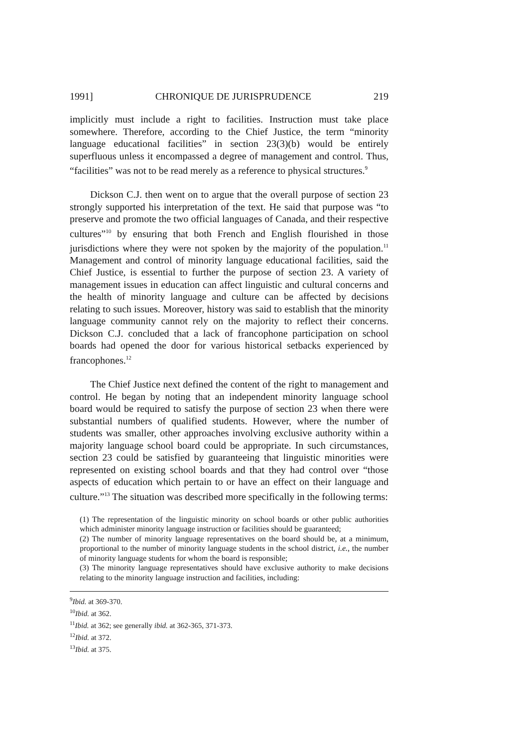1991] CHRONIQUE DE JURISPRUDENCE 219
implicitly must include a right to facilities. Instruction must take place somewhere. Therefore, according to the Chief Justice, the term “minority language educational facilities” in section 23(3)(b) would be entirely superfluous unless it encompassed a degree of management and control. Thus, “facilities” was not to be read merely as a reference to physical structures.<sup>9</sup>
Dickson C.J. then went on to argue that the overall purpose of section 23 strongly supported his interpretation of the text. He said that purpose was “to preserve and promote the two official languages of Canada, and their respective cultures”<sup>10</sup> by ensuring that both French and English flourished in those jurisdictions where they were not spoken by the majority of the population.<sup>11</sup> Management and control of minority language educational facilities, said the Chief Justice, is essential to further the purpose of section 23. A variety of management issues in education can affect linguistic and cultural concerns and the health of minority language and culture can be affected by decisions relating to such issues. Moreover, history was said to establish that the minority language community cannot rely on the majority to reflect their concerns. Dickson C.J. concluded that a lack of francophone participation on school boards had opened the door for various historical setbacks experienced by francophones.<sup>12</sup>
The Chief Justice next defined the content of the right to management and control. He began by noting that an independent minority language school board would be required to satisfy the purpose of section 23 when there were substantial numbers of qualified students. However, where the number of students was smaller, other approaches involving exclusive authority within a majority language school board could be appropriate. In such circumstances, section 23 could be satisfied by guaranteeing that linguistic minorities were represented on existing school boards and that they had control over “those aspects of education which pertain to or have an effect on their language and culture.”<sup>13</sup> The situation was described more specifically in the following terms:
(1) The representation of the linguistic minority on school boards or other public authorities which administer minority language instruction or facilities should be guaranteed;
(2) The number of minority language representatives on the board should be, at a minimum, proportional to the number of minority language students in the school district, i.e., the number of minority language students for whom the board is responsible;
(3) The minority language representatives should have exclusive authority to make decisions relating to the minority language instruction and facilities, including:
<sup>9</sup> Ibid. at 369-370.
<sup>10</sup> Ibid. at 362.
<sup>11</sup> Ibid. at 362; see generally ibid. at 362-365, 371-373.
<sup>12</sup> Ibid. at 372.
<sup>13</sup> Ibid. at 375.